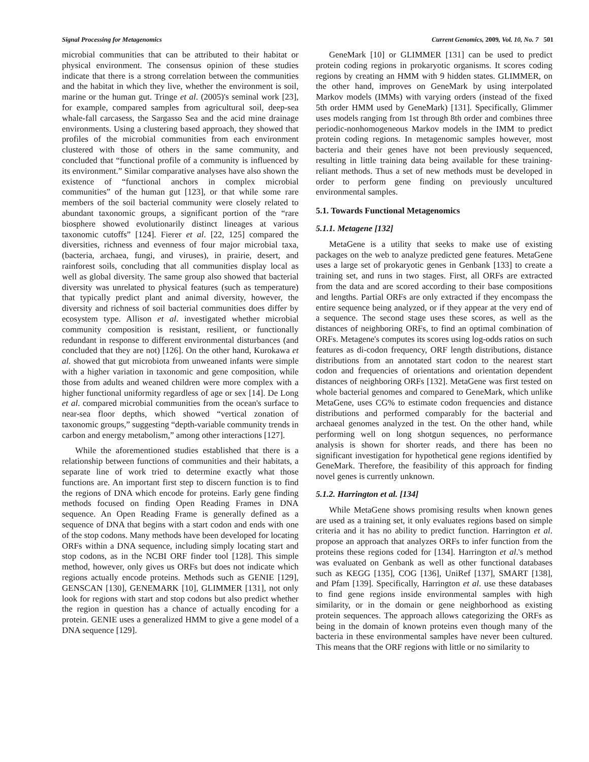Signal Processing for Metagenomics Current Genomics, 2009, Vol. 10, No. 7 501
microbial communities that can be attributed to their habitat or physical environment. The consensus opinion of these studies indicate that there is a strong correlation between the communities and the habitat in which they live, whether the environment is soil, marine or the human gut. Tringe et al. (2005)'s seminal work [23], for example, compared samples from agricultural soil, deep-sea whale-fall carcasess, the Sargasso Sea and the acid mine drainage environments. Using a clustering based approach, they showed that profiles of the microbial communities from each environment clustered with those of others in the same community, and concluded that “functional profile of a community is influenced by its environment.” Similar comparative analyses have also shown the existence of “functional anchors in complex microbial communities” of the human gut [123], or that while some rare members of the soil bacterial community were closely related to abundant taxonomic groups, a significant portion of the “rare biosphere showed evolutionarily distinct lineages at various taxonomic cutoffs” [124]. Fierer et al. [22, 125] compared the diversities, richness and evenness of four major microbial taxa, (bacteria, archaea, fungi, and viruses), in prairie, desert, and rainforest soils, concluding that all communities display local as well as global diversity. The same group also showed that bacterial diversity was unrelated to physical features (such as temperature) that typically predict plant and animal diversity, however, the diversity and richness of soil bacterial communities does differ by ecosystem type. Allison et al. investigated whether microbial community composition is resistant, resilient, or functionally redundant in response to different environmental disturbances (and concluded that they are not) [126]. On the other hand, Kurokawa et al. showed that gut microbiota from unweaned infants were simple with a higher variation in taxonomic and gene composition, while those from adults and weaned children were more complex with a higher functional uniformity regardless of age or sex [14]. De Long et al. compared microbial communities from the ocean's surface to near-sea floor depths, which showed “vertical zonation of taxonomic groups,” suggesting “depth-variable community trends in carbon and energy metabolism,” among other interactions [127].
While the aforementioned studies established that there is a relationship between functions of communities and their habitats, a separate line of work tried to determine exactly what those functions are. An important first step to discern function is to find the regions of DNA which encode for proteins. Early gene finding methods focused on finding Open Reading Frames in DNA sequence. An Open Reading Frame is generally defined as a sequence of DNA that begins with a start codon and ends with one of the stop codons. Many methods have been developed for locating ORFs within a DNA sequence, including simply locating start and stop codons, as in the NCBI ORF finder tool [128]. This simple method, however, only gives us ORFs but does not indicate which regions actually encode proteins. Methods such as GENIE [129], GENSCAN [130], GENEMARK [10], GLIMMER [131], not only look for regions with start and stop codons but also predict whether the region in question has a chance of actually encoding for a protein. GENIE uses a generalized HMM to give a gene model of a DNA sequence [129].
GeneMark [10] or GLIMMER [131] can be used to predict protein coding regions in prokaryotic organisms. It scores coding regions by creating an HMM with 9 hidden states. GLIMMER, on the other hand, improves on GeneMark by using interpolated Markov models (IMMs) with varying orders (instead of the fixed 5th order HMM used by GeneMark) [131]. Specifically, Glimmer uses models ranging from 1st through 8th order and combines three periodic-nonhomogeneous Markov models in the IMM to predict protein coding regions. In metagenomic samples however, most bacteria and their genes have not been previously sequenced, resulting in little training data being available for these training-reliant methods. Thus a set of new methods must be developed in order to perform gene finding on previously uncultured environmental samples.
5.1. Towards Functional Metagenomics
5.1.1. Metagene [132]
MetaGene is a utility that seeks to make use of existing packages on the web to analyze predicted gene features. MetaGene uses a large set of prokaryotic genes in Genbank [133] to create a training set, and runs in two stages. First, all ORFs are extracted from the data and are scored according to their base compositions and lengths. Partial ORFs are only extracted if they encompass the entire sequence being analyzed, or if they appear at the very end of a sequence. The second stage uses these scores, as well as the distances of neighboring ORFs, to find an optimal combination of ORFs. Metagene's computes its scores using log-odds ratios on such features as di-codon frequency, ORF length distributions, distance distributions from an annotated start codon to the nearest start codon and frequencies of orientations and orientation dependent distances of neighboring ORFs [132]. MetaGene was first tested on whole bacterial genomes and compared to GeneMark, which unlike MetaGene, uses CG% to estimate codon frequencies and distance distributions and performed comparably for the bacterial and archaeal genomes analyzed in the test. On the other hand, while performing well on long shotgun sequences, no performance analysis is shown for shorter reads, and there has been no significant investigation for hypothetical gene regions identified by GeneMark. Therefore, the feasibility of this approach for finding novel genes is currently unknown.
5.1.2. Harrington et al. [134]
While MetaGene shows promising results when known genes are used as a training set, it only evaluates regions based on simple criteria and it has no ability to predict function. Harrington et al. propose an approach that analyzes ORFs to infer function from the proteins these regions coded for [134]. Harrington et al.'s method was evaluated on Genbank as well as other functional databases such as KEGG [135], COG [136], UniRef [137], SMART [138], and Pfam [139]. Specifically, Harrington et al. use these databases to find gene regions inside environmental samples with high similarity, or in the domain or gene neighborhood as existing protein sequences. The approach allows categorizing the ORFs as being in the domain of known proteins even though many of the bacteria in these environmental samples have never been cultured. This means that the ORF regions with little or no similarity to